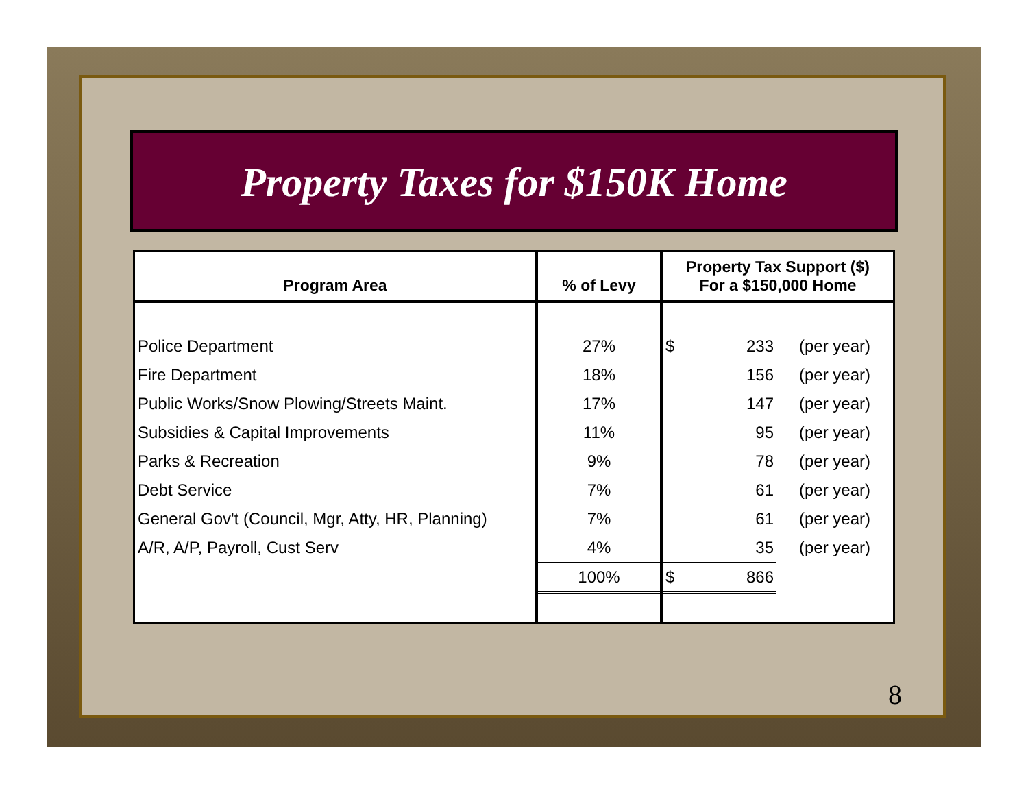Property Taxes for $150K Home
| Program Area | % of Levy | Property Tax Support ($) For a $150,000 Home | | |
| --- | --- | --- | --- | --- |
| Police Department | 27% | $ | 233 | (per year) |
| Fire Department | 18% | | 156 | (per year) |
| Public Works/Snow Plowing/Streets Maint. | 17% | | 147 | (per year) |
| Subsidies & Capital Improvements | 11% | | 95 | (per year) |
| Parks & Recreation | 9% | | 78 | (per year) |
| Debt Service | 7% | | 61 | (per year) |
| General Gov't (Council, Mgr, Atty, HR, Planning) | 7% | | 61 | (per year) |
| A/R, A/P, Payroll, Cust Serv | 4% | | 35 | (per year) |
| | 100% | $ | 866 | |
8